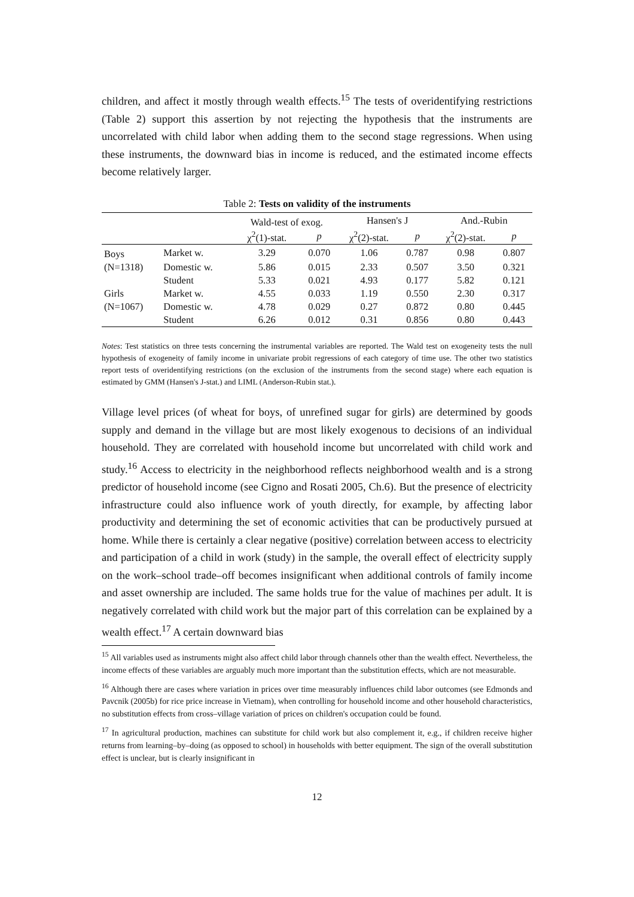children, and affect it mostly through wealth effects.<sup>15</sup> The tests of overidentifying restrictions (Table 2) support this assertion by not rejecting the hypothesis that the instruments are uncorrelated with child labor when adding them to the second stage regressions. When using these instruments, the downward bias in income is reduced, and the estimated income effects become relatively larger.
Table 2: Tests on validity of the instruments
| | | Wald-test of exog. | | Hansen's J | | And.-Rubin | |
| --- | --- | --- | --- | --- | --- | --- | --- |
| | | χ<sup>2</sup>(1)-stat. | p | χ<sup>2</sup>(2)-stat. | p | χ<sup>2</sup>(2)-stat. | p |
| Boys | Market w. | 3.29 | 0.070 | 1.06 | 0.787 | 0.98 | 0.807 |
| (N=1318) | Domestic w. | 5.86 | 0.015 | 2.33 | 0.507 | 3.50 | 0.321 |
| | Student | 5.33 | 0.021 | 4.93 | 0.177 | 5.82 | 0.121 |
| Girls | Market w. | 4.55 | 0.033 | 1.19 | 0.550 | 2.30 | 0.317 |
| (N=1067) | Domestic w. | 4.78 | 0.029 | 0.27 | 0.872 | 0.80 | 0.445 |
| | Student | 6.26 | 0.012 | 0.31 | 0.856 | 0.80 | 0.443 |
Notes: Test statistics on three tests concerning the instrumental variables are reported. The Wald test on exogeneity tests the null hypothesis of exogeneity of family income in univariate probit regressions of each category of time use. The other two statistics report tests of overidentifying restrictions (on the exclusion of the instruments from the second stage) where each equation is estimated by GMM (Hansen's J-stat.) and LIML (Anderson-Rubin stat.).
Village level prices (of wheat for boys, of unrefined sugar for girls) are determined by goods supply and demand in the village but are most likely exogenous to decisions of an individual household. They are correlated with household income but uncorrelated with child work and study.<sup>16</sup> Access to electricity in the neighborhood reflects neighborhood wealth and is a strong predictor of household income (see Cigno and Rosati 2005, Ch.6). But the presence of electricity infrastructure could also influence work of youth directly, for example, by affecting labor productivity and determining the set of economic activities that can be productively pursued at home. While there is certainly a clear negative (positive) correlation between access to electricity and participation of a child in work (study) in the sample, the overall effect of electricity supply on the work–school trade–off becomes insignificant when additional controls of family income and asset ownership are included. The same holds true for the value of machines per adult. It is negatively correlated with child work but the major part of this correlation can be explained by a wealth effect.<sup>17</sup> A certain downward bias
<sup>15</sup> All variables used as instruments might also affect child labor through channels other than the wealth effect. Nevertheless, the income effects of these variables are arguably much more important than the substitution effects, which are not measurable.
<sup>16</sup> Although there are cases where variation in prices over time measurably influences child labor outcomes (see Edmonds and Pavcnik (2005b) for rice price increase in Vietnam), when controlling for household income and other household characteristics, no substitution effects from cross–village variation of prices on children's occupation could be found.
<sup>17</sup> In agricultural production, machines can substitute for child work but also complement it, e.g., if children receive higher returns from learning–by–doing (as opposed to school) in households with better equipment. The sign of the overall substitution effect is unclear, but is clearly insignificant in
12